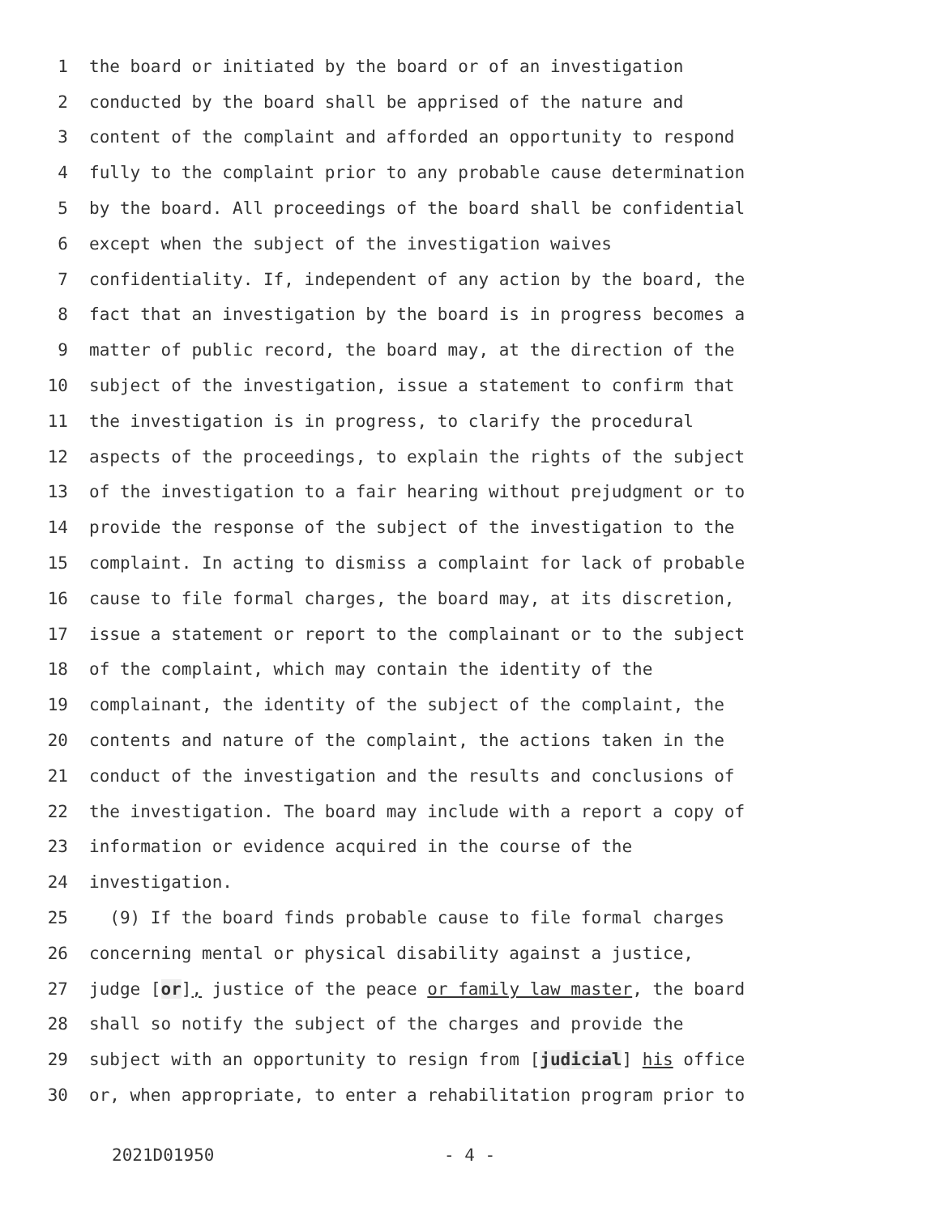1 the board or initiated by the board or of an investigation
2 conducted by the board shall be apprised of the nature and
3 content of the complaint and afforded an opportunity to respond
4 fully to the complaint prior to any probable cause determination
5 by the board. All proceedings of the board shall be confidential
6 except when the subject of the investigation waives
7 confidentiality. If, independent of any action by the board, the
8 fact that an investigation by the board is in progress becomes a
9 matter of public record, the board may, at the direction of the
10 subject of the investigation, issue a statement to confirm that
11 the investigation is in progress, to clarify the procedural
12 aspects of the proceedings, to explain the rights of the subject
13 of the investigation to a fair hearing without prejudgment or to
14 provide the response of the subject of the investigation to the
15 complaint. In acting to dismiss a complaint for lack of probable
16 cause to file formal charges, the board may, at its discretion,
17 issue a statement or report to the complainant or to the subject
18 of the complaint, which may contain the identity of the
19 complainant, the identity of the subject of the complaint, the
20 contents and nature of the complaint, the actions taken in the
21 conduct of the investigation and the results and conclusions of
22 the investigation. The board may include with a report a copy of
23 information or evidence acquired in the course of the
24 investigation.
25 (9) If the board finds probable cause to file formal charges
26 concerning mental or physical disability against a justice,
27 judge [or], justice of the peace or family law master, the board
28 shall so notify the subject of the charges and provide the
29 subject with an opportunity to resign from [judicial] his office
30 or, when appropriate, to enter a rehabilitation program prior to
2021D01950 - 4 -